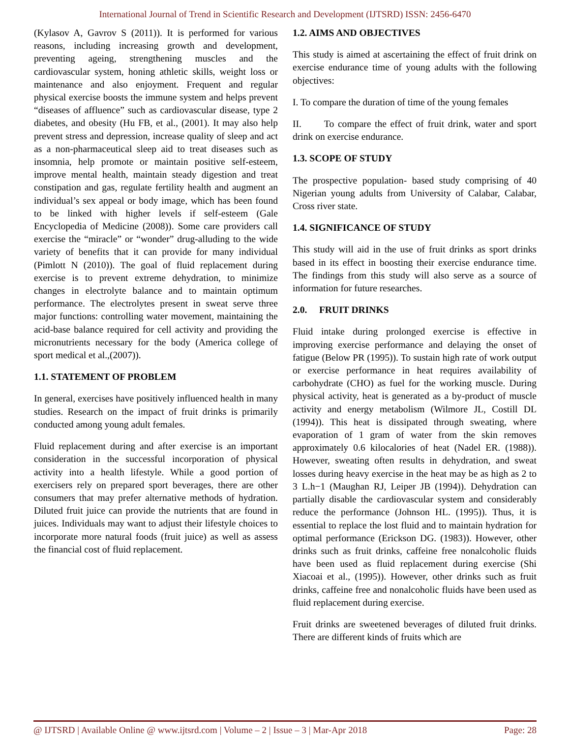International Journal of Trend in Scientific Research and Development (IJTSRD) ISSN: 2456-6470
(Kylasov A, Gavrov S (2011)). It is performed for various reasons, including increasing growth and development, preventing ageing, strengthening muscles and the cardiovascular system, honing athletic skills, weight loss or maintenance and also enjoyment. Frequent and regular physical exercise boosts the immune system and helps prevent “diseases of affluence” such as cardiovascular disease, type 2 diabetes, and obesity (Hu FB, et al., (2001). It may also help prevent stress and depression, increase quality of sleep and act as a non-pharmaceutical sleep aid to treat diseases such as insomnia, help promote or maintain positive self-esteem, improve mental health, maintain steady digestion and treat constipation and gas, regulate fertility health and augment an individual’s sex appeal or body image, which has been found to be linked with higher levels if self-esteem (Gale Encyclopedia of Medicine (2008)). Some care providers call exercise the “miracle” or “wonder” drug-alluding to the wide variety of benefits that it can provide for many individual (Pimlott N (2010)). The goal of fluid replacement during exercise is to prevent extreme dehydration, to minimize changes in electrolyte balance and to maintain optimum performance. The electrolytes present in sweat serve three major functions: controlling water movement, maintaining the acid-base balance required for cell activity and providing the micronutrients necessary for the body (America college of sport medical et al.,(2007)).
1.1. STATEMENT OF PROBLEM
In general, exercises have positively influenced health in many studies. Research on the impact of fruit drinks is primarily conducted among young adult females.
Fluid replacement during and after exercise is an important consideration in the successful incorporation of physical activity into a health lifestyle. While a good portion of exercisers rely on prepared sport beverages, there are other consumers that may prefer alternative methods of hydration. Diluted fruit juice can provide the nutrients that are found in juices. Individuals may want to adjust their lifestyle choices to incorporate more natural foods (fruit juice) as well as assess the financial cost of fluid replacement.
1.2. AIMS AND OBJECTIVES
This study is aimed at ascertaining the effect of fruit drink on exercise endurance time of young adults with the following objectives:
I. To compare the duration of time of the young females
II. To compare the effect of fruit drink, water and sport drink on exercise endurance.
1.3. SCOPE OF STUDY
The prospective population- based study comprising of 40 Nigerian young adults from University of Calabar, Calabar, Cross river state.
1.4. SIGNIFICANCE OF STUDY
This study will aid in the use of fruit drinks as sport drinks based in its effect in boosting their exercise endurance time. The findings from this study will also serve as a source of information for future researches.
2.0. FRUIT DRINKS
Fluid intake during prolonged exercise is effective in improving exercise performance and delaying the onset of fatigue (Below PR (1995)). To sustain high rate of work output or exercise performance in heat requires availability of carbohydrate (CHO) as fuel for the working muscle. During physical activity, heat is generated as a by-product of muscle activity and energy metabolism (Wilmore JL, Costill DL (1994)). This heat is dissipated through sweating, where evaporation of 1 gram of water from the skin removes approximately 0.6 kilocalories of heat (Nadel ER. (1988)). However, sweating often results in dehydration, and sweat losses during heavy exercise in the heat may be as high as 2 to 3 L.h−1 (Maughan RJ, Leiper JB (1994)). Dehydration can partially disable the cardiovascular system and considerably reduce the performance (Johnson HL. (1995)). Thus, it is essential to replace the lost fluid and to maintain hydration for optimal performance (Erickson DG. (1983)). However, other drinks such as fruit drinks, caffeine free nonalcoholic fluids have been used as fluid replacement during exercise (Shi Xiacoai et al., (1995)). However, other drinks such as fruit drinks, caffeine free and nonalcoholic fluids have been used as fluid replacement during exercise.
Fruit drinks are sweetened beverages of diluted fruit drinks. There are different kinds of fruits which are
@ IJTSRD | Available Online @ www.ijtsrd.com | Volume – 2 | Issue – 3 | Mar-Apr 2018 Page: 28